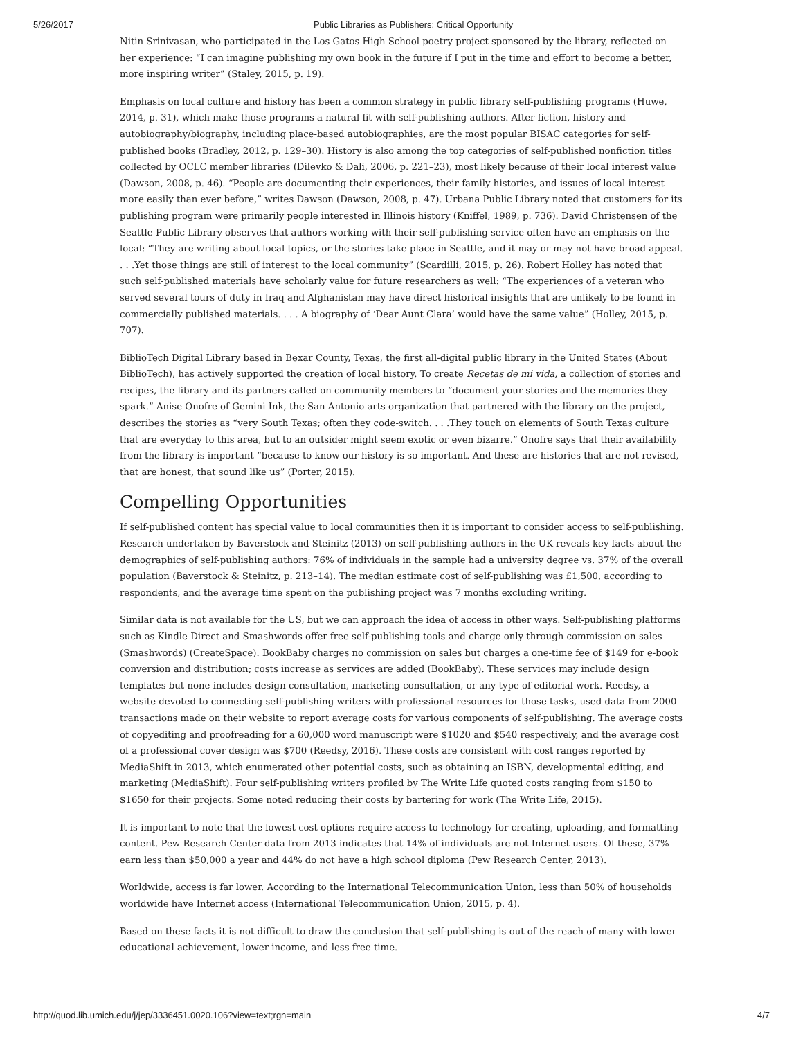5/26/2017 Public Libraries as Publishers: Critical Opportunity
Nitin Srinivasan, who participated in the Los Gatos High School poetry project sponsored by the library, reflected on her experience: “I can imagine publishing my own book in the future if I put in the time and effort to become a better, more inspiring writer” (Staley, 2015, p. 19).
Emphasis on local culture and history has been a common strategy in public library self-publishing programs (Huwe, 2014, p. 31), which make those programs a natural fit with self-publishing authors. After fiction, history and autobiography/biography, including place-based autobiographies, are the most popular BISAC categories for self-published books (Bradley, 2012, p. 129–30). History is also among the top categories of self-published nonfiction titles collected by OCLC member libraries (Dilevko & Dali, 2006, p. 221–23), most likely because of their local interest value (Dawson, 2008, p. 46). “People are documenting their experiences, their family histories, and issues of local interest more easily than ever before,” writes Dawson (Dawson, 2008, p. 47). Urbana Public Library noted that customers for its publishing program were primarily people interested in Illinois history (Kniffel, 1989, p. 736). David Christensen of the Seattle Public Library observes that authors working with their self-publishing service often have an emphasis on the local: “They are writing about local topics, or the stories take place in Seattle, and it may or may not have broad appeal. . . .Yet those things are still of interest to the local community” (Scardilli, 2015, p. 26). Robert Holley has noted that such self-published materials have scholarly value for future researchers as well: “The experiences of a veteran who served several tours of duty in Iraq and Afghanistan may have direct historical insights that are unlikely to be found in commercially published materials. . . . A biography of ‘Dear Aunt Clara’ would have the same value” (Holley, 2015, p. 707).
BiblioTech Digital Library based in Bexar County, Texas, the first all-digital public library in the United States (About BiblioTech), has actively supported the creation of local history. To create Recetas de mi vida, a collection of stories and recipes, the library and its partners called on community members to “document your stories and the memories they spark.” Anise Onofre of Gemini Ink, the San Antonio arts organization that partnered with the library on the project, describes the stories as “very South Texas; often they code-switch. . . .They touch on elements of South Texas culture that are everyday to this area, but to an outsider might seem exotic or even bizarre.” Onofre says that their availability from the library is important “because to know our history is so important. And these are histories that are not revised, that are honest, that sound like us” (Porter, 2015).
Compelling Opportunities
If self-published content has special value to local communities then it is important to consider access to self-publishing. Research undertaken by Baverstock and Steinitz (2013) on self-publishing authors in the UK reveals key facts about the demographics of self-publishing authors: 76% of individuals in the sample had a university degree vs. 37% of the overall population (Baverstock & Steinitz, p. 213–14). The median estimate cost of self-publishing was £1,500, according to respondents, and the average time spent on the publishing project was 7 months excluding writing.
Similar data is not available for the US, but we can approach the idea of access in other ways. Self-publishing platforms such as Kindle Direct and Smashwords offer free self-publishing tools and charge only through commission on sales (Smashwords) (CreateSpace). BookBaby charges no commission on sales but charges a one-time fee of $149 for e-book conversion and distribution; costs increase as services are added (BookBaby). These services may include design templates but none includes design consultation, marketing consultation, or any type of editorial work. Reedsy, a website devoted to connecting self-publishing writers with professional resources for those tasks, used data from 2000 transactions made on their website to report average costs for various components of self-publishing. The average costs of copyediting and proofreading for a 60,000 word manuscript were $1020 and $540 respectively, and the average cost of a professional cover design was $700 (Reedsy, 2016). These costs are consistent with cost ranges reported by MediaShift in 2013, which enumerated other potential costs, such as obtaining an ISBN, developmental editing, and marketing (MediaShift). Four self-publishing writers profiled by The Write Life quoted costs ranging from $150 to $1650 for their projects. Some noted reducing their costs by bartering for work (The Write Life, 2015).
It is important to note that the lowest cost options require access to technology for creating, uploading, and formatting content. Pew Research Center data from 2013 indicates that 14% of individuals are not Internet users. Of these, 37% earn less than $50,000 a year and 44% do not have a high school diploma (Pew Research Center, 2013).
Worldwide, access is far lower. According to the International Telecommunication Union, less than 50% of households worldwide have Internet access (International Telecommunication Union, 2015, p. 4).
Based on these facts it is not difficult to draw the conclusion that self-publishing is out of the reach of many with lower educational achievement, lower income, and less free time.
http://quod.lib.umich.edu/j/jep/3336451.0020.106?view=text;rgn=main 4/7